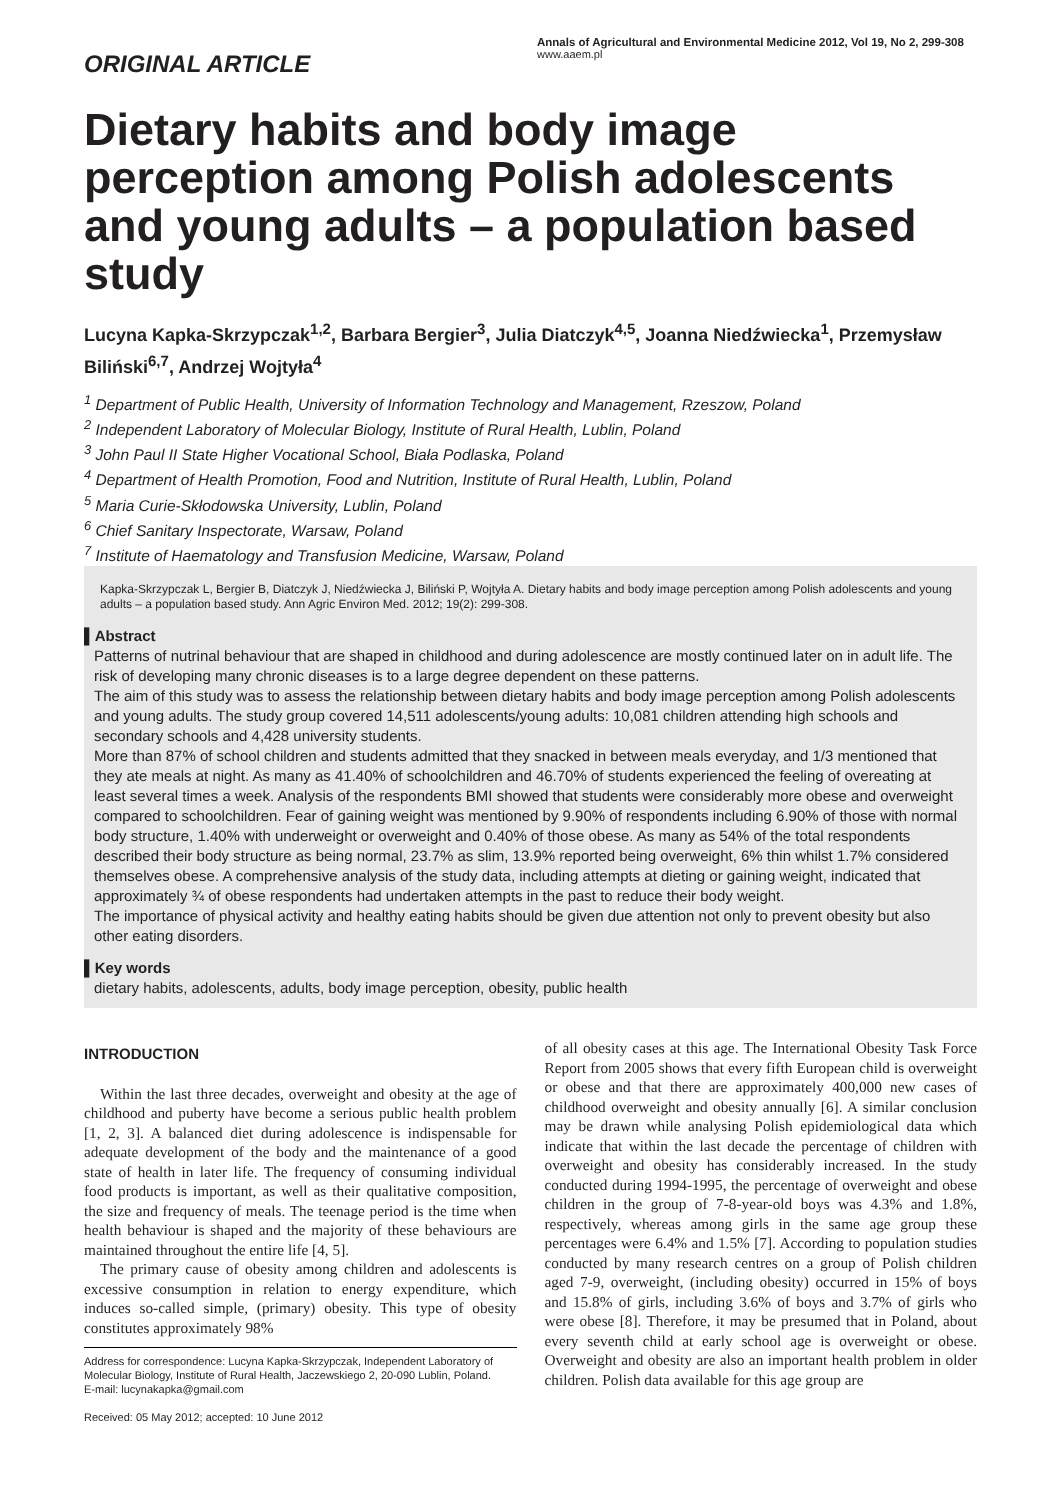ORIGINAL ARTICLE
Annals of Agricultural and Environmental Medicine 2012, Vol 19, No 2, 299-308
www.aaem.pl
Dietary habits and body image perception among Polish adolescents and young adults – a population based study
Lucyna Kapka-Skrzypczak<sup>1,2</sup>, Barbara Bergier<sup>3</sup>, Julia Diatczyk<sup>4,5</sup>, Joanna Niedźwiecka<sup>1</sup>, Przemysław Biliński<sup>6,7</sup>, Andrzej Wojtyła<sup>4</sup>
<sup>1</sup> Department of Public Health, University of Information Technology and Management, Rzeszow, Poland
<sup>2</sup> Independent Laboratory of Molecular Biology, Institute of Rural Health, Lublin, Poland
<sup>3</sup> John Paul II State Higher Vocational School, Biała Podlaska, Poland
<sup>4</sup> Department of Health Promotion, Food and Nutrition, Institute of Rural Health, Lublin, Poland
<sup>5</sup> Maria Curie-Skłodowska University, Lublin, Poland
<sup>6</sup> Chief Sanitary Inspectorate, Warsaw, Poland
<sup>7</sup> Institute of Haematology and Transfusion Medicine, Warsaw, Poland
Kapka-Skrzypczak L, Bergier B, Diatczyk J, Niedźwiecka J, Biliński P, Wojtyła A. Dietary habits and body image perception among Polish adolescents and young adults – a population based study. Ann Agric Environ Med. 2012; 19(2): 299-308.
▌Abstract
Patterns of nutrinal behaviour that are shaped in childhood and during adolescence are mostly continued later on in adult life. The risk of developing many chronic diseases is to a large degree dependent on these patterns.
The aim of this study was to assess the relationship between dietary habits and body image perception among Polish adolescents and young adults. The study group covered 14,511 adolescents/young adults: 10,081 children attending high schools and secondary schools and 4,428 university students.
More than 87% of school children and students admitted that they snacked in between meals everyday, and 1/3 mentioned that they ate meals at night. As many as 41.40% of schoolchildren and 46.70% of students experienced the feeling of overeating at least several times a week. Analysis of the respondents BMI showed that students were considerably more obese and overweight compared to schoolchildren. Fear of gaining weight was mentioned by 9.90% of respondents including 6.90% of those with normal body structure, 1.40% with underweight or overweight and 0.40% of those obese. As many as 54% of the total respondents described their body structure as being normal, 23.7% as slim, 13.9% reported being overweight, 6% thin whilst 1.7% considered themselves obese. A comprehensive analysis of the study data, including attempts at dieting or gaining weight, indicated that approximately ¾ of obese respondents had undertaken attempts in the past to reduce their body weight.
The importance of physical activity and healthy eating habits should be given due attention not only to prevent obesity but also other eating disorders.
▌Key words
dietary habits, adolescents, adults, body image perception, obesity, public health
INTRODUCTION
Within the last three decades, overweight and obesity at the age of childhood and puberty have become a serious public health problem [1, 2, 3]. A balanced diet during adolescence is indispensable for adequate development of the body and the maintenance of a good state of health in later life. The frequency of consuming individual food products is important, as well as their qualitative composition, the size and frequency of meals. The teenage period is the time when health behaviour is shaped and the majority of these behaviours are maintained throughout the entire life [4, 5].
The primary cause of obesity among children and adolescents is excessive consumption in relation to energy expenditure, which induces so-called simple, (primary) obesity. This type of obesity constitutes approximately 98%
Address for correspondence: Lucyna Kapka-Skrzypczak, Independent Laboratory of Molecular Biology, Institute of Rural Health, Jaczewskiego 2, 20-090 Lublin, Poland.
E-mail: lucynakapka@gmail.com
Received: 05 May 2012; accepted: 10 June 2012
of all obesity cases at this age. The International Obesity Task Force Report from 2005 shows that every fifth European child is overweight or obese and that there are approximately 400,000 new cases of childhood overweight and obesity annually [6]. A similar conclusion may be drawn while analysing Polish epidemiological data which indicate that within the last decade the percentage of children with overweight and obesity has considerably increased. In the study conducted during 1994-1995, the percentage of overweight and obese children in the group of 7-8-year-old boys was 4.3% and 1.8%, respectively, whereas among girls in the same age group these percentages were 6.4% and 1.5% [7]. According to population studies conducted by many research centres on a group of Polish children aged 7-9, overweight, (including obesity) occurred in 15% of boys and 15.8% of girls, including 3.6% of boys and 3.7% of girls who were obese [8]. Therefore, it may be presumed that in Poland, about every seventh child at early school age is overweight or obese. Overweight and obesity are also an important health problem in older children. Polish data available for this age group are